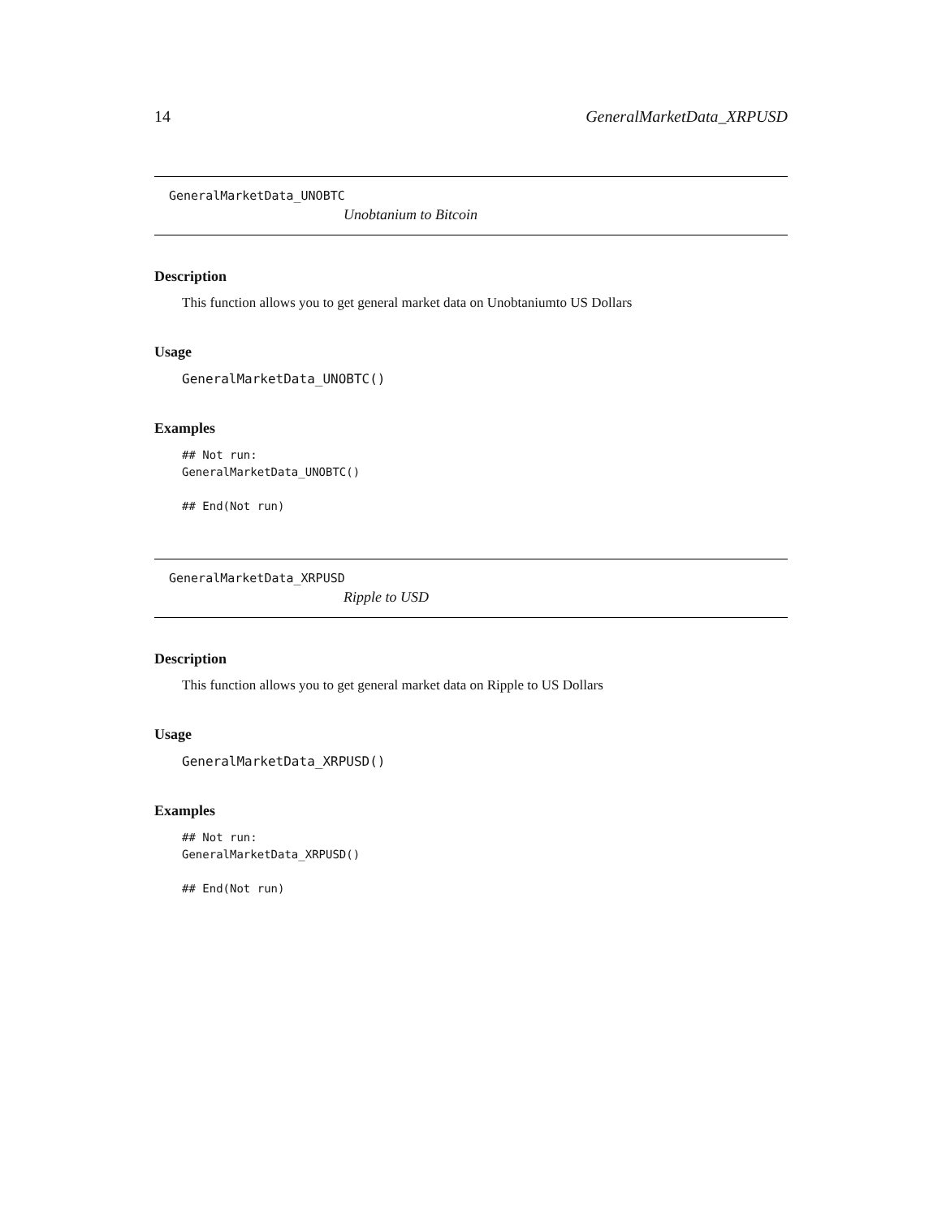14 GeneralMarketData_XRPUSD
GeneralMarketData_UNOBTC
Unobtanium to Bitcoin
Description
This function allows you to get general market data on Unobtaniumto US Dollars
Usage
GeneralMarketData_UNOBTC()
Examples
## Not run:
GeneralMarketData_UNOBTC()

## End(Not run)
GeneralMarketData_XRPUSD
Ripple to USD
Description
This function allows you to get general market data on Ripple to US Dollars
Usage
GeneralMarketData_XRPUSD()
Examples
## Not run:
GeneralMarketData_XRPUSD()

## End(Not run)